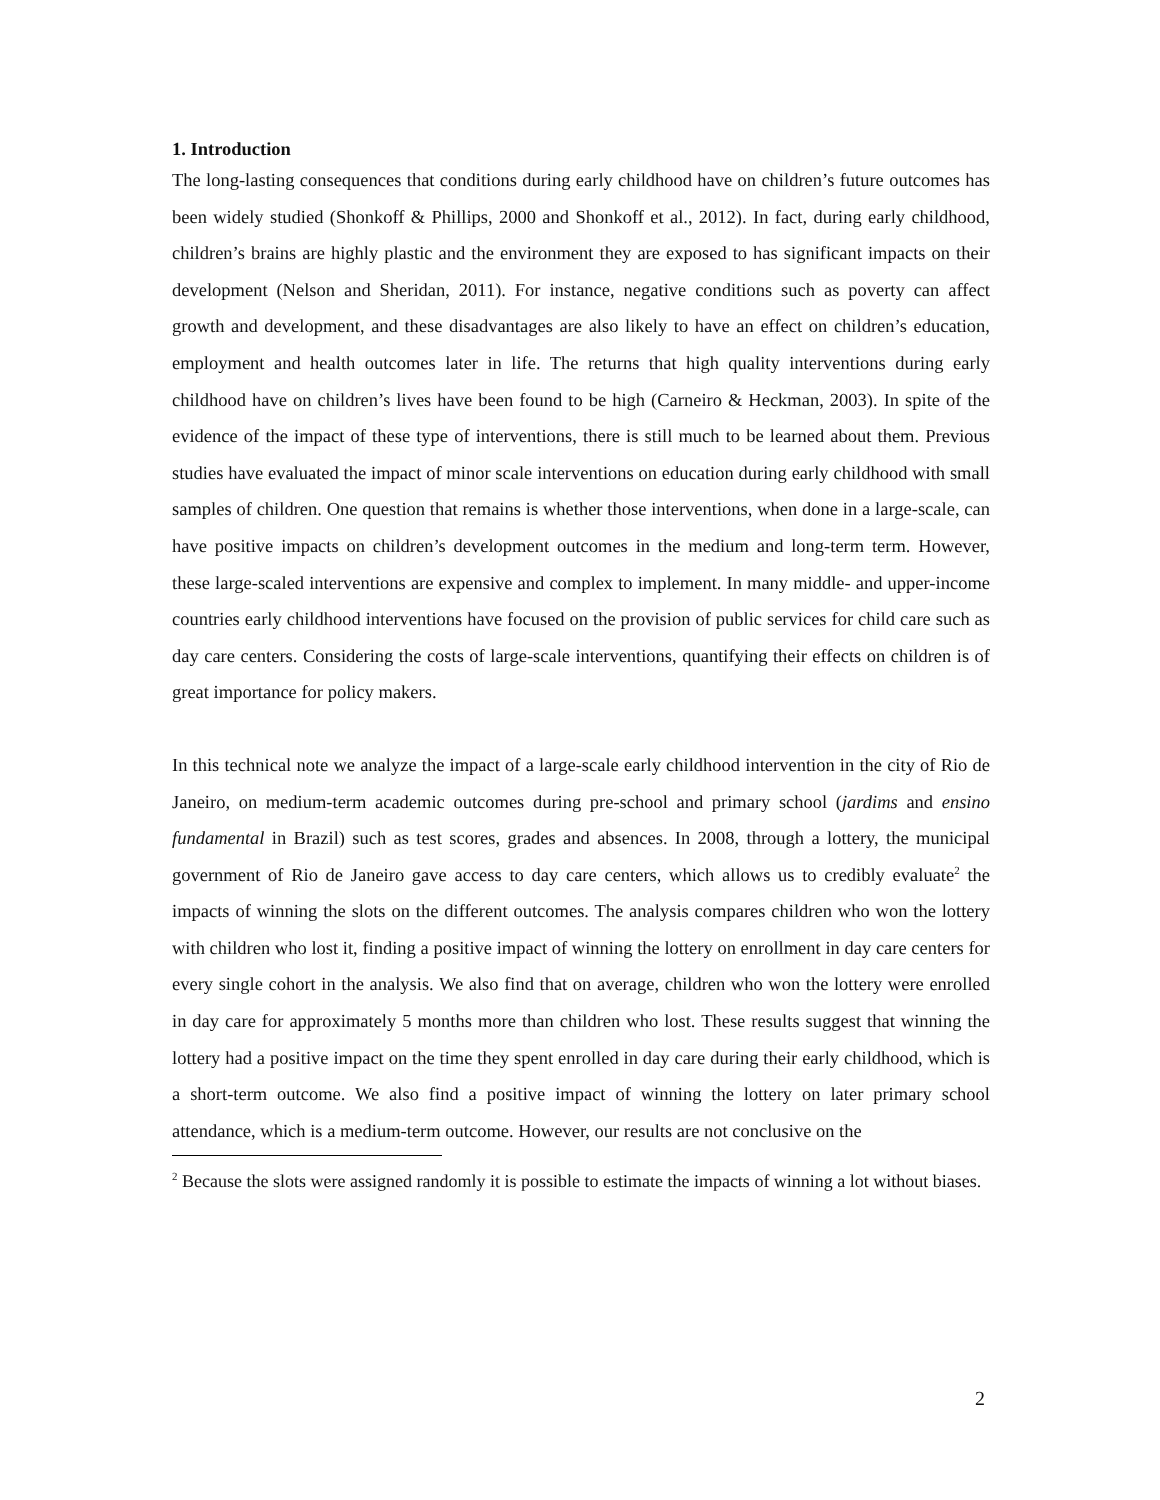1. Introduction
The long-lasting consequences that conditions during early childhood have on children’s future outcomes has been widely studied (Shonkoff & Phillips, 2000 and Shonkoff et al., 2012). In fact, during early childhood, children’s brains are highly plastic and the environment they are exposed to has significant impacts on their development (Nelson and Sheridan, 2011). For instance, negative conditions such as poverty can affect growth and development, and these disadvantages are also likely to have an effect on children’s education, employment and health outcomes later in life. The returns that high quality interventions during early childhood have on children’s lives have been found to be high (Carneiro & Heckman, 2003). In spite of the evidence of the impact of these type of interventions, there is still much to be learned about them. Previous studies have evaluated the impact of minor scale interventions on education during early childhood with small samples of children. One question that remains is whether those interventions, when done in a large-scale, can have positive impacts on children’s development outcomes in the medium and long-term term. However, these large-scaled interventions are expensive and complex to implement. In many middle- and upper-income countries early childhood interventions have focused on the provision of public services for child care such as day care centers. Considering the costs of large-scale interventions, quantifying their effects on children is of great importance for policy makers.
In this technical note we analyze the impact of a large-scale early childhood intervention in the city of Rio de Janeiro, on medium-term academic outcomes during pre-school and primary school (jardims and ensino fundamental in Brazil) such as test scores, grades and absences. In 2008, through a lottery, the municipal government of Rio de Janeiro gave access to day care centers, which allows us to credibly evaluate<sup>2</sup> the impacts of winning the slots on the different outcomes. The analysis compares children who won the lottery with children who lost it, finding a positive impact of winning the lottery on enrollment in day care centers for every single cohort in the analysis. We also find that on average, children who won the lottery were enrolled in day care for approximately 5 months more than children who lost. These results suggest that winning the lottery had a positive impact on the time they spent enrolled in day care during their early childhood, which is a short-term outcome. We also find a positive impact of winning the lottery on later primary school attendance, which is a medium-term outcome. However, our results are not conclusive on the
<sup>2</sup> Because the slots were assigned randomly it is possible to estimate the impacts of winning a lot without biases.
2